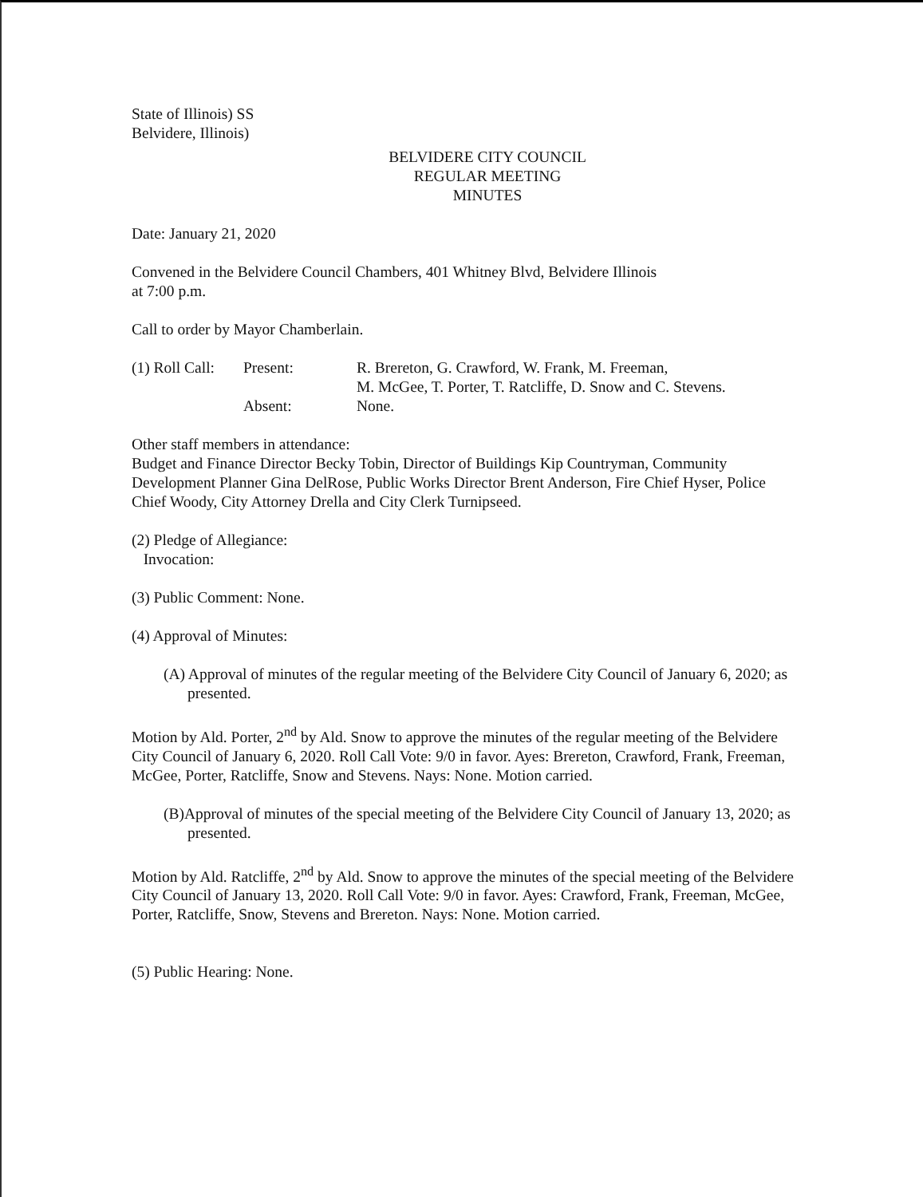State of Illinois) SS
Belvidere, Illinois)
BELVIDERE CITY COUNCIL
REGULAR MEETING
MINUTES
Date: January 21, 2020
Convened in the Belvidere Council Chambers, 401 Whitney Blvd, Belvidere Illinois
at 7:00 p.m.
Call to order by Mayor Chamberlain.
| (1) Roll Call: | Present: | R. Brereton, G. Crawford, W. Frank, M. Freeman, M. McGee, T. Porter, T. Ratcliffe, D. Snow and C. Stevens. |
| | Absent: | None. |
Other staff members in attendance:
Budget and Finance Director Becky Tobin, Director of Buildings Kip Countryman, Community Development Planner Gina DelRose, Public Works Director Brent Anderson, Fire Chief Hyser, Police Chief Woody, City Attorney Drella and City Clerk Turnipseed.
(2) Pledge of Allegiance:
Invocation:
(3) Public Comment: None.
(4) Approval of Minutes:
(A) Approval of minutes of the regular meeting of the Belvidere City Council of January 6, 2020; as presented.
Motion by Ald. Porter, 2<sup>nd</sup> by Ald. Snow to approve the minutes of the regular meeting of the Belvidere City Council of January 6, 2020. Roll Call Vote: 9/0 in favor. Ayes: Brereton, Crawford, Frank, Freeman, McGee, Porter, Ratcliffe, Snow and Stevens. Nays: None. Motion carried.
(B)Approval of minutes of the special meeting of the Belvidere City Council of January 13, 2020; as presented.
Motion by Ald. Ratcliffe, 2<sup>nd</sup> by Ald. Snow to approve the minutes of the special meeting of the Belvidere City Council of January 13, 2020. Roll Call Vote: 9/0 in favor. Ayes: Crawford, Frank, Freeman, McGee, Porter, Ratcliffe, Snow, Stevens and Brereton. Nays: None. Motion carried.
(5) Public Hearing: None.